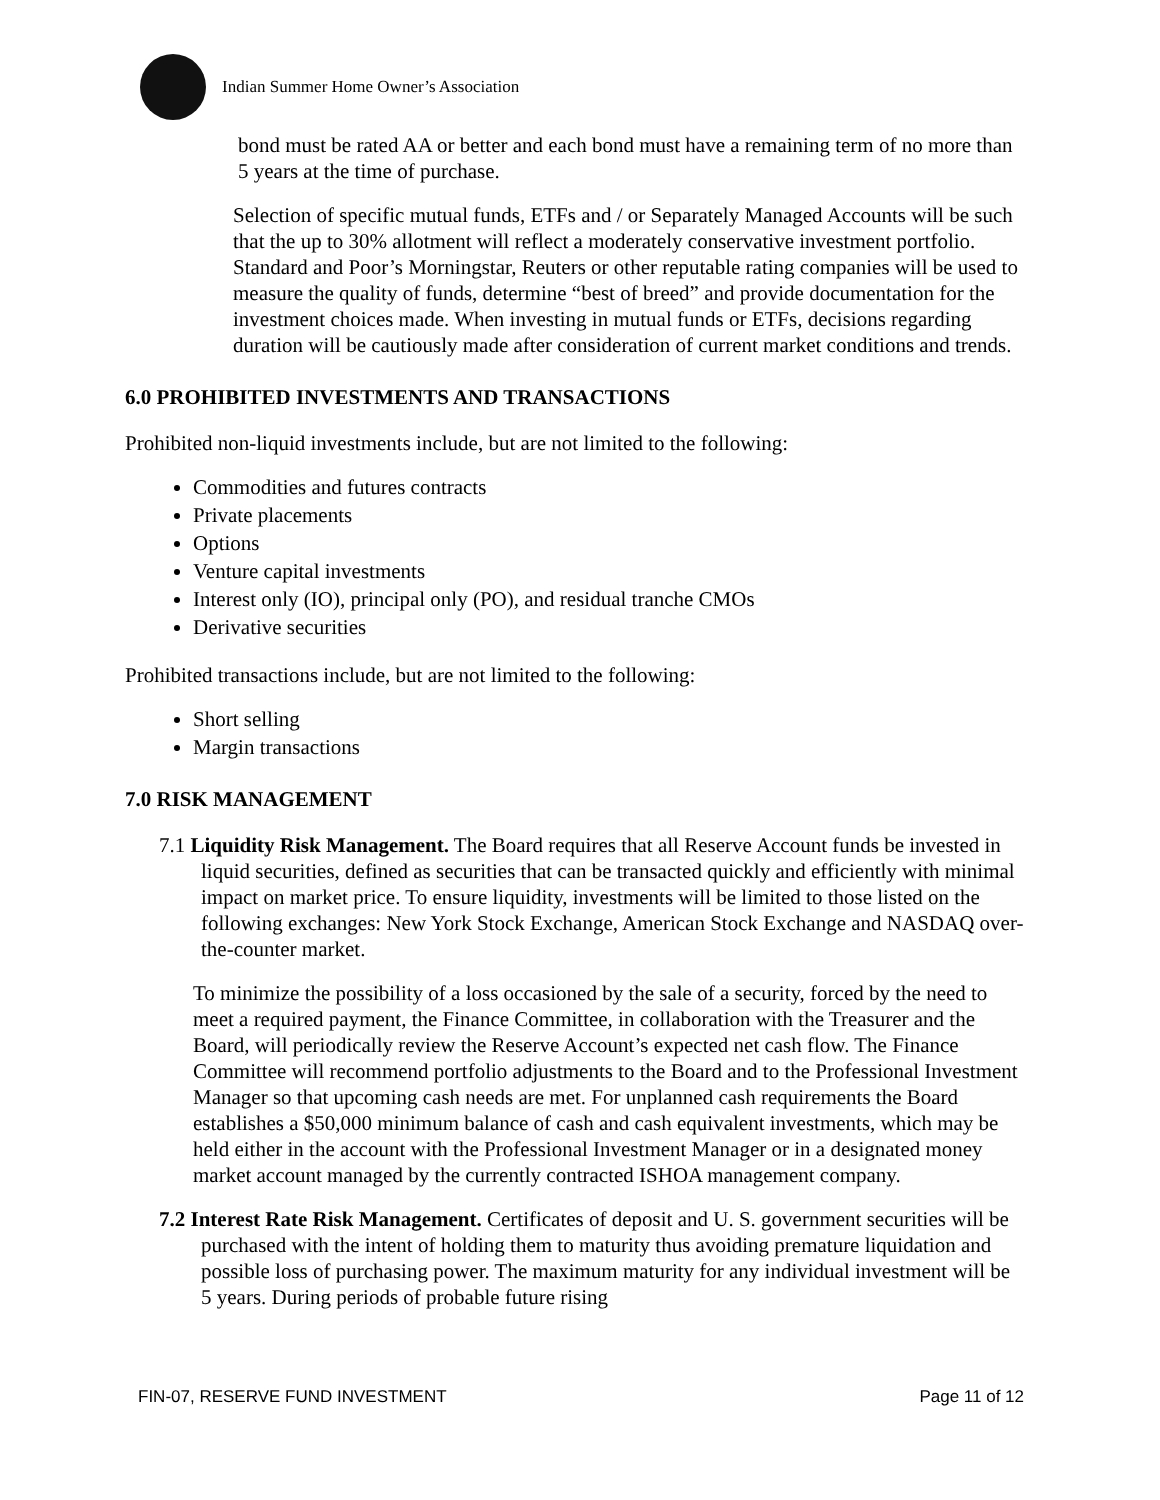Indian Summer Home Owner’s Association
bond must be rated AA or better and each bond must have a remaining term of no more than 5 years at the time of purchase.
Selection of specific mutual funds, ETFs and / or Separately Managed Accounts will be such that the up to 30% allotment will reflect a moderately conservative investment portfolio. Standard and Poor’s Morningstar, Reuters or other reputable rating companies will be used to measure the quality of funds, determine “best of breed” and provide documentation for the investment choices made. When investing in mutual funds or ETFs, decisions regarding duration will be cautiously made after consideration of current market conditions and trends.
6.0 PROHIBITED INVESTMENTS AND TRANSACTIONS
Prohibited non-liquid investments include, but are not limited to the following:
Commodities and futures contracts
Private placements
Options
Venture capital investments
Interest only (IO), principal only (PO), and residual tranche CMOs
Derivative securities
Prohibited transactions include, but are not limited to the following:
Short selling
Margin transactions
7.0 RISK MANAGEMENT
7.1 Liquidity Risk Management. The Board requires that all Reserve Account funds be invested in liquid securities, defined as securities that can be transacted quickly and efficiently with minimal impact on market price. To ensure liquidity, investments will be limited to those listed on the following exchanges: New York Stock Exchange, American Stock Exchange and NASDAQ over-the-counter market.
To minimize the possibility of a loss occasioned by the sale of a security, forced by the need to meet a required payment, the Finance Committee, in collaboration with the Treasurer and the Board, will periodically review the Reserve Account’s expected net cash flow. The Finance Committee will recommend portfolio adjustments to the Board and to the Professional Investment Manager so that upcoming cash needs are met. For unplanned cash requirements the Board establishes a $50,000 minimum balance of cash and cash equivalent investments, which may be held either in the account with the Professional Investment Manager or in a designated money market account managed by the currently contracted ISHOA management company.
7.2 Interest Rate Risk Management. Certificates of deposit and U. S. government securities will be purchased with the intent of holding them to maturity thus avoiding premature liquidation and possible loss of purchasing power. The maximum maturity for any individual investment will be 5 years. During periods of probable future rising
FIN-07, RESERVE FUND INVESTMENT Page 11 of 12